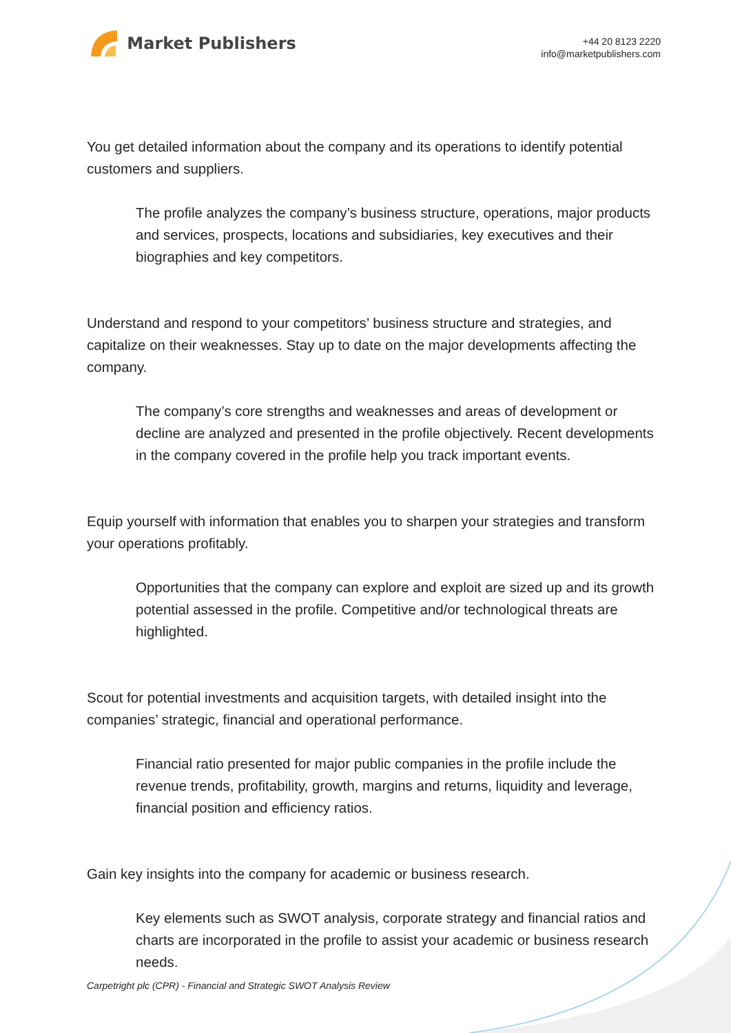Market Publishers
+44 20 8123 2220
info@marketpublishers.com
You get detailed information about the company and its operations to identify potential customers and suppliers.
The profile analyzes the company’s business structure, operations, major products and services, prospects, locations and subsidiaries, key executives and their biographies and key competitors.
Understand and respond to your competitors’ business structure and strategies, and capitalize on their weaknesses. Stay up to date on the major developments affecting the company.
The company’s core strengths and weaknesses and areas of development or decline are analyzed and presented in the profile objectively. Recent developments in the company covered in the profile help you track important events.
Equip yourself with information that enables you to sharpen your strategies and transform your operations profitably.
Opportunities that the company can explore and exploit are sized up and its growth potential assessed in the profile. Competitive and/or technological threats are highlighted.
Scout for potential investments and acquisition targets, with detailed insight into the companies’ strategic, financial and operational performance.
Financial ratio presented for major public companies in the profile include the revenue trends, profitability, growth, margins and returns, liquidity and leverage, financial position and efficiency ratios.
Gain key insights into the company for academic or business research.
Key elements such as SWOT analysis, corporate strategy and financial ratios and charts are incorporated in the profile to assist your academic or business research needs.
Carpetright plc (CPR) - Financial and Strategic SWOT Analysis Review